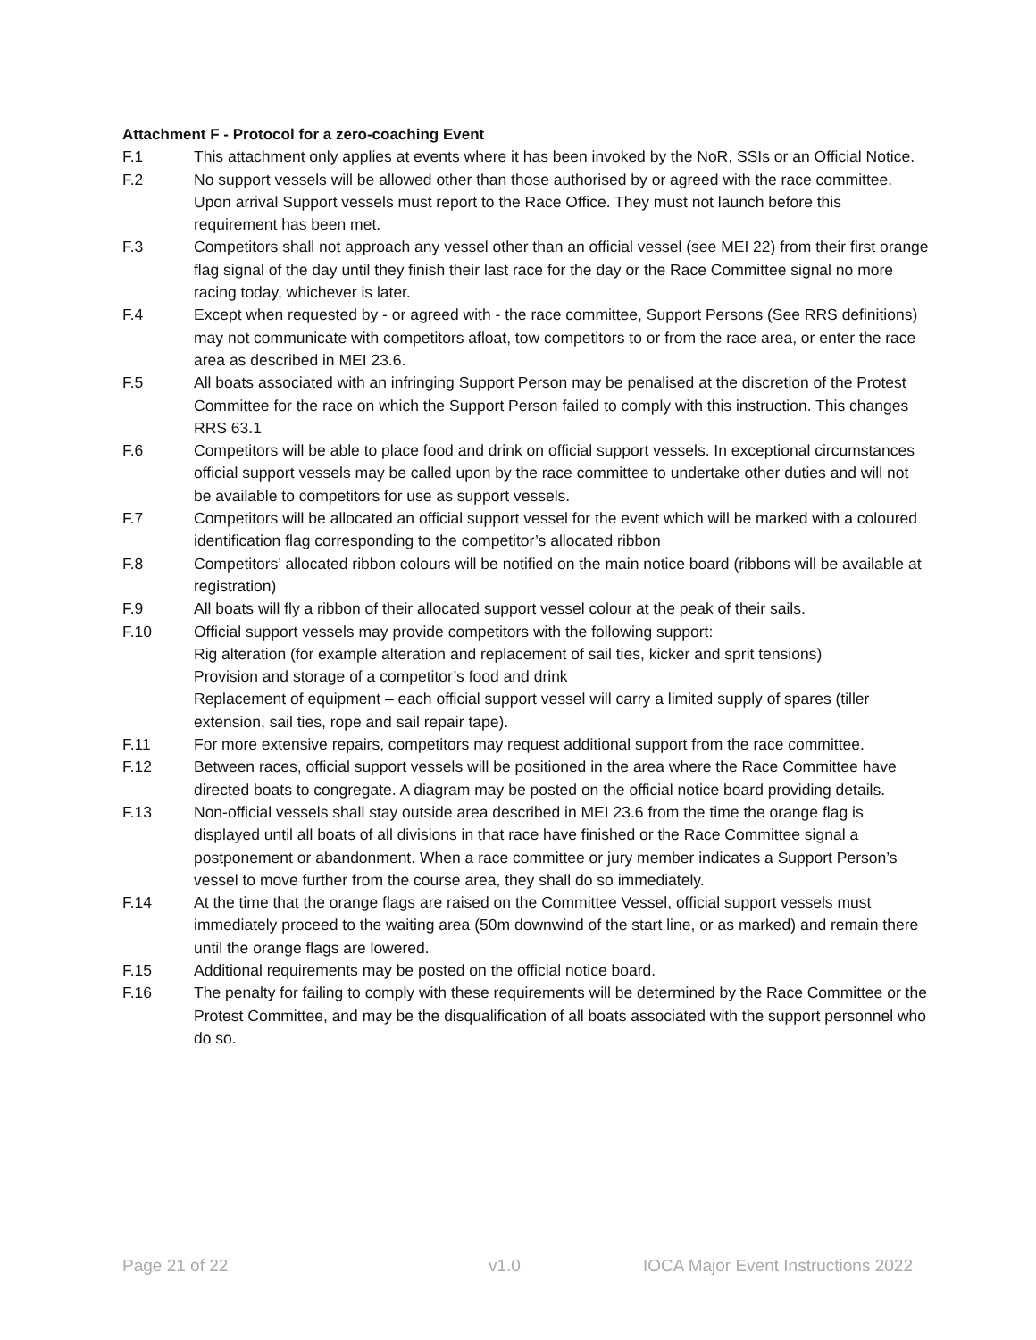Attachment F - Protocol for a zero-coaching Event
F.1 This attachment only applies at events where it has been invoked by the NoR, SSIs or an Official Notice.
F.2 No support vessels will be allowed other than those authorised by or agreed with the race committee. Upon arrival Support vessels must report to the Race Office. They must not launch before this requirement has been met.
F.3 Competitors shall not approach any vessel other than an official vessel (see MEI 22) from their first orange flag signal of the day until they finish their last race for the day or the Race Committee signal no more racing today, whichever is later.
F.4 Except when requested by - or agreed with - the race committee, Support Persons (See RRS definitions) may not communicate with competitors afloat, tow competitors to or from the race area, or enter the race area as described in MEI 23.6.
F.5 All boats associated with an infringing Support Person may be penalised at the discretion of the Protest Committee for the race on which the Support Person failed to comply with this instruction. This changes RRS 63.1
F.6 Competitors will be able to place food and drink on official support vessels. In exceptional circumstances official support vessels may be called upon by the race committee to undertake other duties and will not be available to competitors for use as support vessels.
F.7 Competitors will be allocated an official support vessel for the event which will be marked with a coloured identification flag corresponding to the competitor’s allocated ribbon
F.8 Competitors’ allocated ribbon colours will be notified on the main notice board (ribbons will be available at registration)
F.9 All boats will fly a ribbon of their allocated support vessel colour at the peak of their sails.
F.10 Official support vessels may provide competitors with the following support:
Rig alteration (for example alteration and replacement of sail ties, kicker and sprit tensions)
Provision and storage of a competitor’s food and drink
Replacement of equipment – each official support vessel will carry a limited supply of spares (tiller extension, sail ties, rope and sail repair tape).
F.11 For more extensive repairs, competitors may request additional support from the race committee.
F.12 Between races, official support vessels will be positioned in the area where the Race Committee have directed boats to congregate. A diagram may be posted on the official notice board providing details.
F.13 Non-official vessels shall stay outside area described in MEI 23.6 from the time the orange flag is displayed until all boats of all divisions in that race have finished or the Race Committee signal a postponement or abandonment. When a race committee or jury member indicates a Support Person’s vessel to move further from the course area, they shall do so immediately.
F.14 At the time that the orange flags are raised on the Committee Vessel, official support vessels must immediately proceed to the waiting area (50m downwind of the start line, or as marked) and remain there until the orange flags are lowered.
F.15 Additional requirements may be posted on the official notice board.
F.16 The penalty for failing to comply with these requirements will be determined by the Race Committee or the Protest Committee, and may be the disqualification of all boats associated with the support personnel who do so.
Page 21 of 22 v1.0 IOCA Major Event Instructions 2022